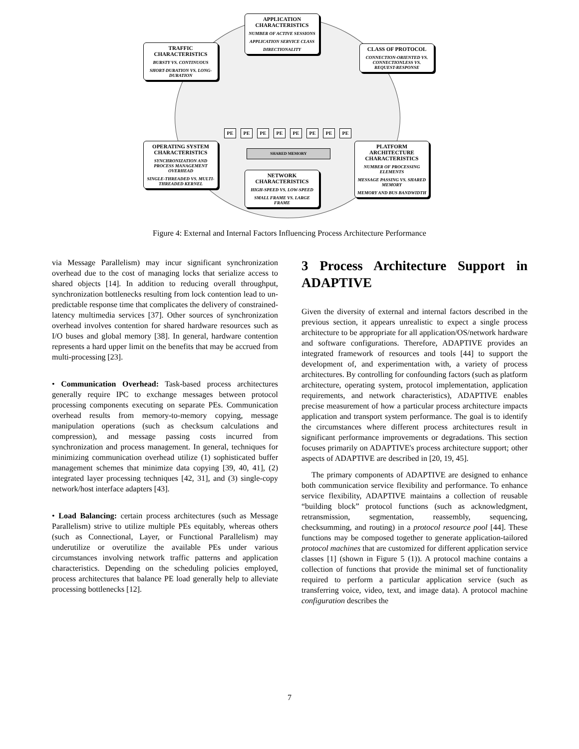APPLICATION CHARACTERISTICS
NUMBER OF ACTIVE SESSIONS
APPLICATION SERVICE CLASS
DIRECTIONALITY
TRAFFIC CHARACTERISTICS
BURSTY VS. CONTINUOUS
SHORT-DURATION VS. LONG-DURATION
CLASS OF PROTOCOL
CONNECTION-ORIENTED VS. CONNECTIONLESS VS. REQUEST-RESPONSE
OPERATING SYSTEM CHARACTERISTICS
SYNCHRONIZATION AND PROCESS MANAGEMENT OVERHEAD
SINGLE-THREADED VS. MULTI-THREADED KERNEL
PLATFORM ARCHITECTURE CHARACTERISTICS
NUMBER OF PROCESSING ELEMENTS
MESSAGE PASSING VS. SHARED MEMORY
MEMORY AND BUS BANDWIDTH
NETWORK CHARACTERISTICS
HIGH-SPEED VS. LOW-SPEED
SMALL FRAME VS. LARGE FRAME
PE PE PE PE PE PE PE PE
SHARED MEMORY
Figure 4: External and Internal Factors Influencing Process Architecture Performance
via Message Parallelism) may incur significant synchronization overhead due to the cost of managing locks that serialize access to shared objects [14]. In addition to reducing overall throughput, synchronization bottlenecks resulting from lock contention lead to un-predictable response time that complicates the delivery of constrained-latency multimedia services [37]. Other sources of synchronization overhead involves contention for shared hardware resources such as I/O buses and global memory [38]. In general, hardware contention represents a hard upper limit on the benefits that may be accrued from multi-processing [23].
• Communication Overhead: Task-based process architectures generally require IPC to exchange messages between protocol processing components executing on separate PEs. Communication overhead results from memory-to-memory copying, message manipulation operations (such as checksum calculations and compression), and message passing costs incurred from synchronization and process management. In general, techniques for minimizing communication overhead utilize (1) sophisticated buffer management schemes that minimize data copying [39, 40, 41], (2) integrated layer processing techniques [42, 31], and (3) single-copy network/host interface adapters [43].
• Load Balancing: certain process architectures (such as Message Parallelism) strive to utilize multiple PEs equitably, whereas others (such as Connectional, Layer, or Functional Parallelism) may underutilize or overutilize the available PEs under various circumstances involving network traffic patterns and application characteristics. Depending on the scheduling policies employed, process architectures that balance PE load generally help to alleviate processing bottlenecks [12].
3 Process Architecture Support in ADAPTIVE
Given the diversity of external and internal factors described in the previous section, it appears unrealistic to expect a single process architecture to be appropriate for all application/OS/network hardware and software configurations. Therefore, ADAPTIVE provides an integrated framework of resources and tools [44] to support the development of, and experimentation with, a variety of process architectures. By controlling for confounding factors (such as platform architecture, operating system, protocol implementation, application requirements, and network characteristics), ADAPTIVE enables precise measurement of how a particular process architecture impacts application and transport system performance. The goal is to identify the circumstances where different process architectures result in significant performance improvements or degradations. This section focuses primarily on ADAPTIVE's process architecture support; other aspects of ADAPTIVE are described in [20, 19, 45].
The primary components of ADAPTIVE are designed to enhance both communication service flexibility and performance. To enhance service flexibility, ADAPTIVE maintains a collection of reusable “building block” protocol functions (such as acknowledgment, retransmission, segmentation, reassembly, sequencing, checksumming, and routing) in a protocol resource pool [44]. These functions may be composed together to generate application-tailored protocol machines that are customized for different application service classes [1] (shown in Figure 5 (1)). A protocol machine contains a collection of functions that provide the minimal set of functionality required to perform a particular application service (such as transferring voice, video, text, and image data). A protocol machine configuration describes the
7